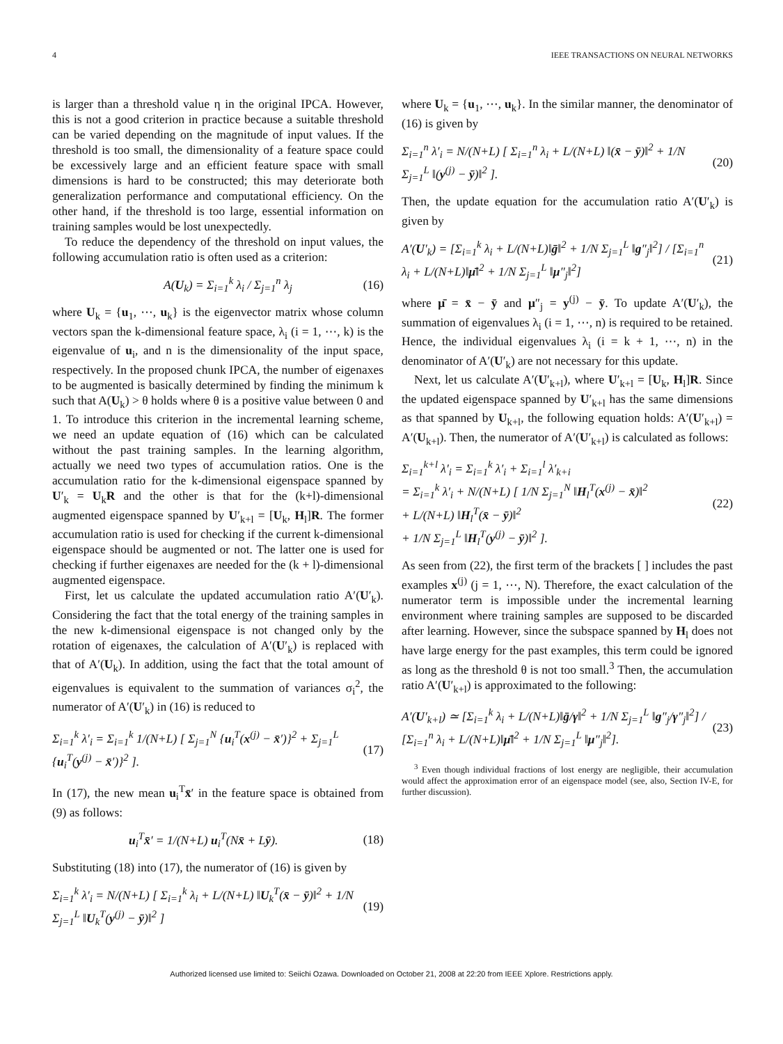4 IEEE TRANSACTIONS ON NEURAL NETWORKS
is larger than a threshold value η in the original IPCA. However, this is not a good criterion in practice because a suitable threshold can be varied depending on the magnitude of input values. If the threshold is too small, the dimensionality of a feature space could be excessively large and an efficient feature space with small dimensions is hard to be constructed; this may deteriorate both generalization performance and computational efficiency. On the other hand, if the threshold is too large, essential information on training samples would be lost unexpectedly.
To reduce the dependency of the threshold on input values, the following accumulation ratio is often used as a criterion:
A(U<sub>k</sub>) = Σ<sub>i=1</sub><sup>k</sup> λ<sub>i</sub> / Σ<sub>j=1</sub><sup>n</sup> λ<sub>j</sub> (16)
where U<sub>k</sub> = {u<sub>1</sub>, ⋯, u<sub>k</sub>} is the eigenvector matrix whose column vectors span the k-dimensional feature space, λ<sub>i</sub> (i = 1, ⋯, k) is the eigenvalue of u<sub>i</sub>, and n is the dimensionality of the input space, respectively. In the proposed chunk IPCA, the number of eigenaxes to be augmented is basically determined by finding the minimum k such that A(U<sub>k</sub>) > θ holds where θ is a positive value between 0 and 1. To introduce this criterion in the incremental learning scheme, we need an update equation of (16) which can be calculated without the past training samples. In the learning algorithm, actually we need two types of accumulation ratios. One is the accumulation ratio for the k-dimensional eigenspace spanned by U′<sub>k</sub> = U<sub>k</sub>R and the other is that for the (k+l)-dimensional augmented eigenspace spanned by U′<sub>k+l</sub> = [U<sub>k</sub>, H<sub>l</sub>]R. The former accumulation ratio is used for checking if the current k-dimensional eigenspace should be augmented or not. The latter one is used for checking if further eigenaxes are needed for the (k + l)-dimensional augmented eigenspace.
First, let us calculate the updated accumulation ratio A′(U′<sub>k</sub>). Considering the fact that the total energy of the training samples in the new k-dimensional eigenspace is not changed only by the rotation of eigenaxes, the calculation of A′(U′<sub>k</sub>) is replaced with that of A′(U<sub>k</sub>). In addition, using the fact that the total amount of eigenvalues is equivalent to the summation of variances σ<sub>i</sub><sup>2</sup>, the numerator of A′(U′<sub>k</sub>) in (16) is reduced to
Σ<sub>i=1</sub><sup>k</sup> λ′<sub>i</sub> = Σ<sub>i=1</sub><sup>k</sup> 1/(N+L) [ Σ<sub>j=1</sub><sup>N</sup> {u<sub>i</sub><sup>T</sup>(x<sup>(j)</sup> − x̄′)}<sup>2</sup> + Σ<sub>j=1</sub><sup>L</sup> {u<sub>i</sub><sup>T</sup>(y<sup>(j)</sup> − x̄′)}<sup>2</sup> ]. (17)
In (17), the new mean u<sub>i</sub><sup>T</sup>x̄′ in the feature space is obtained from (9) as follows:
u<sub>i</sub><sup>T</sup>x̄′ = 1/(N+L) u<sub>i</sub><sup>T</sup>(Nx̄ + Lȳ). (18)
Substituting (18) into (17), the numerator of (16) is given by
Σ<sub>i=1</sub><sup>k</sup> λ′<sub>i</sub> = N/(N+L) [ Σ<sub>i=1</sub><sup>k</sup> λ<sub>i</sub> + L/(N+L) ‖U<sub>k</sub><sup>T</sup>(x̄ − ȳ)‖<sup>2</sup> + 1/N Σ<sub>j=1</sub><sup>L</sup> ‖U<sub>k</sub><sup>T</sup>(y<sup>(j)</sup> − ȳ)‖<sup>2</sup> ] (19)
where U<sub>k</sub> = {u<sub>1</sub>, ⋯, u<sub>k</sub>}. In the similar manner, the denominator of (16) is given by
Σ<sub>i=1</sub><sup>n</sup> λ′<sub>i</sub> = N/(N+L) [ Σ<sub>i=1</sub><sup>n</sup> λ<sub>i</sub> + L/(N+L) ‖(x̄ − ȳ)‖<sup>2</sup> + 1/N Σ<sub>j=1</sub><sup>L</sup> ‖(y<sup>(j)</sup> − ȳ)‖<sup>2</sup> ]. (20)
Then, the update equation for the accumulation ratio A′(U′<sub>k</sub>) is given by
A′(U′<sub>k</sub>) = [Σ<sub>i=1</sub><sup>k</sup> λ<sub>i</sub> + L/(N+L)‖ḡ‖<sup>2</sup> + 1/N Σ<sub>j=1</sub><sup>L</sup> ‖g″<sub>j</sub>‖<sup>2</sup>] / [Σ<sub>i=1</sub><sup>n</sup> λ<sub>i</sub> + L/(N+L)‖μ̄‖<sup>2</sup> + 1/N Σ<sub>j=1</sub><sup>L</sup> ‖μ″<sub>j</sub>‖<sup>2</sup>] (21)
where μ̄ = x̄ − ȳ and μ″<sub>j</sub> = y<sup>(j)</sup> − ȳ. To update A′(U′<sub>k</sub>), the summation of eigenvalues λ<sub>i</sub> (i = 1, ⋯, n) is required to be retained. Hence, the individual eigenvalues λ<sub>i</sub> (i = k + 1, ⋯, n) in the denominator of A′(U′<sub>k</sub>) are not necessary for this update.
Next, let us calculate A′(U′<sub>k+l</sub>), where U′<sub>k+l</sub> = [U<sub>k</sub>, H<sub>l</sub>]R. Since the updated eigenspace spanned by U′<sub>k+l</sub> has the same dimensions as that spanned by U<sub>k+l</sub>, the following equation holds: A′(U′<sub>k+l</sub>) = A′(U<sub>k+l</sub>). Then, the numerator of A′(U′<sub>k+l</sub>) is calculated as follows:
Σ<sub>i=1</sub><sup>k+l</sup> λ′<sub>i</sub> = Σ<sub>i=1</sub><sup>k</sup> λ′<sub>i</sub> + Σ<sub>i=1</sub><sup>l</sup> λ′<sub>k+i</sub>
= Σ<sub>i=1</sub><sup>k</sup> λ′<sub>i</sub> + N/(N+L) [ 1/N Σ<sub>j=1</sub><sup>N</sup> ‖H<sub>l</sub><sup>T</sup>(x<sup>(j)</sup> − x̄)‖<sup>2</sup>
+ L/(N+L) ‖H<sub>l</sub><sup>T</sup>(x̄ − ȳ)‖<sup>2</sup>
+ 1/N Σ<sub>j=1</sub><sup>L</sup> ‖H<sub>l</sub><sup>T</sup>(y<sup>(j)</sup> − ȳ)‖<sup>2</sup> ]. (22)
As seen from (22), the first term of the brackets [ ] includes the past examples x<sup>(j)</sup> (j = 1, ⋯, N). Therefore, the exact calculation of the numerator term is impossible under the incremental learning environment where training samples are supposed to be discarded after learning. However, since the subspace spanned by H<sub>l</sub> does not have large energy for the past examples, this term could be ignored as long as the threshold θ is not too small.<sup>3</sup> Then, the accumulation ratio A′(U′<sub>k+l</sub>) is approximated to the following:
A′(U′<sub>k+l</sub>) ≃ [Σ<sub>i=1</sub><sup>k</sup> λ<sub>i</sub> + L/(N+L)‖ḡ/γ‖<sup>2</sup> + 1/N Σ<sub>j=1</sub><sup>L</sup> ‖g″<sub>j</sub>/γ″<sub>j</sub>‖<sup>2</sup>] / [Σ<sub>i=1</sub><sup>n</sup> λ<sub>i</sub> + L/(N+L)‖μ̄‖<sup>2</sup> + 1/N Σ<sub>j=1</sub><sup>L</sup> ‖μ″<sub>j</sub>‖<sup>2</sup>]. (23)
<sup>3</sup> Even though individual fractions of lost energy are negligible, their accumulation would affect the approximation error of an eigenspace model (see, also, Section IV-E, for further discussion).
Authorized licensed use limited to: Seiichi Ozawa. Downloaded on October 21, 2008 at 22:20 from IEEE Xplore. Restrictions apply.